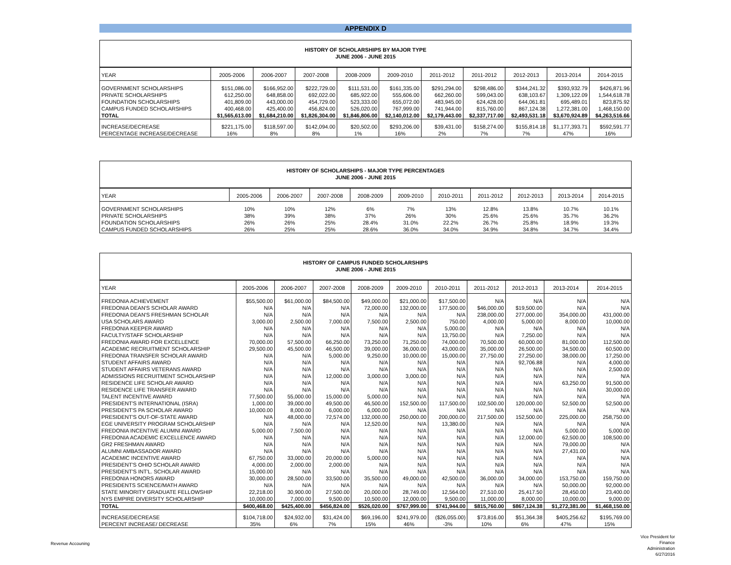APPENDIX D
| HISTORY OF SCHOLARSHIPS BY MAJOR TYPE JUNE 2006 - JUNE 2015 | | | | | | | | | | |
| YEAR | 2005-2006 | 2006-2007 | 2007-2008 | 2008-2009 | 2009-2010 | 2011-2012 | 2011-2012 | 2012-2013 | 2013-2014 | 2014-2015 |
| GOVERNMENT SCHOLARSHIPS | $151,086.00 | $166,952.00 | $222,729.00 | $111,531.00 | $161,335.00 | $291,294.00 | $298,486.00 | $344,241.32 | $393,932.79 | $426,871.96 |
| PRIVATE SCHOLARSHIPS | 612,250.00 | 648,858.00 | 692,022.00 | 685,922.00 | 555,606.00 | 662,260.00 | 599,043.00 | 638,103.67 | 1,309,122.09 | 1,544,618.78 |
| FOUNDATION SCHOLARSHIPS | 401,809.00 | 443,000.00 | 454,729.00 | 523,333.00 | 655,072.00 | 483,945.00 | 624,428.00 | 644,061.81 | 695,489.01 | 823,875.92 |
| CAMPUS FUNDED SCHOLARSHIPS | 400,468.00 | 425,400.00 | 456,824.00 | 526,020.00 | 767,999.00 | 741,944.00 | 815,760.00 | 867,124.38 | 1,272,381.00 | 1,468,150.00 |
| TOTAL | $1,565,613.00 | $1,684,210.00 | $1,826,304.00 | $1,846,806.00 | $2,140,012.00 | $2,179,443.00 | $2,337,717.00 | $2,493,531.18 | $3,670,924.89 | $4,263,516.66 |
| INCREASE/DECREASE | $221,175.00 | $118,597.00 | $142,094.00 | $20,502.00 | $293,206.00 | $39,431.00 | $158,274.00 | $155,814.18 | $1,177,393.71 | $592,591.77 |
| PERCENTAGE INCREASE/DECREASE | 16% | 8% | 8% | 1% | 16% | 2% | 7% | 7% | 47% | 16% |
| HISTORY OF SCHOLARSHIPS - MAJOR TYPE PERCENTAGES JUNE 2006 - JUNE 2015 | | | | | | | | | | |
| YEAR | 2005-2006 | 2006-2007 | 2007-2008 | 2008-2009 | 2009-2010 | 2010-2011 | 2011-2012 | 2012-2013 | 2013-2014 | 2014-2015 |
| GOVERNMENT SCHOLARSHIPS | 10% | 10% | 12% | 6% | 7% | 13% | 12.8% | 13.8% | 10.7% | 10.1% |
| PRIVATE SCHOLARSHIPS | 38% | 39% | 38% | 37% | 26% | 30% | 25.6% | 25.6% | 35.7% | 36.2% |
| FOUNDATION SCHOLARSHIPS | 26% | 26% | 25% | 28.4% | 31.0% | 22.2% | 26.7% | 25.8% | 18.9% | 19.3% |
| CAMPUS FUNDED SCHOLARSHIPS | 26% | 25% | 25% | 28.6% | 36.0% | 34.0% | 34.9% | 34.8% | 34.7% | 34.4% |
| HISTORY OF CAMPUS FUNDED SCHOLARSHIPS JUNE 2006 - JUNE 2015 | | | | | | | | | | |
| YEAR | 2005-2006 | 2006-2007 | 2007-2008 | 2008-2009 | 2009-2010 | 2010-2011 | 2011-2012 | 2012-2013 | 2013-2014 | 2014-2015 |
| FREDONIA ACHIEVEMENT | $55,500.00 | $61,000.00 | $84,500.00 | $49,000.00 | $21,000.00 | $17,500.00 | N/A | N/A | N/A | N/A |
| FREDONIA DEAN'S SCHOLAR AWARD | N/A | N/A | N/A | 72,000.00 | 132,000.00 | 177,500.00 | $46,000.00 | $19,500.00 | N/A | N/A |
| FREDONIA DEAN'S FRESHMAN SCHOLAR | N/A | N/A | N/A | N/A | N/A | N/A | 238,000.00 | 277,000.00 | 354,000.00 | 431,000.00 |
| USA SCHOLARS AWARD | 3,000.00 | 2,500.00 | 7,000.00 | 7,500.00 | 2,500.00 | 750.00 | 4,000.00 | 5,000.00 | 8,000.00 | 10,000.00 |
| FREDONIA KEEPER AWARD | N/A | N/A | N/A | N/A | N/A | 5,000.00 | N/A | N/A | N/A | N/A |
| FACULTY/STAFF SCHOLARSHIP | N/A | N/A | N/A | N/A | N/A | 13,750.00 | N/A | 7,250.00 | N/A | N/A |
| FREDONIA AWARD FOR EXCELLENCE | 70,000.00 | 57,500.00 | 66,250.00 | 73,250.00 | 71,250.00 | 74,000.00 | 70,500.00 | 60,000.00 | 81,000.00 | 112,500.00 |
| ACADEMIC RECRUITMENT SCHOLARSHIP | 29,500.00 | 45,500.00 | 46,500.00 | 39,000.00 | 36,000.00 | 43,000.00 | 35,000.00 | 26,500.00 | 34,500.00 | 60,500.00 |
| FREDONIA TRANSFER SCHOLAR AWARD | N/A | N/A | 5,000.00 | 9,250.00 | 10,000.00 | 15,000.00 | 27,750.00 | 27,250.00 | 38,000.00 | 17,250.00 |
| STUDENT AFFAIRS AWARD | N/A | N/A | N/A | N/A | N/A | N/A | N/A | 92,706.88 | N/A | 4,000.00 |
| STUDENT AFFAIRS VETERANS AWARD | N/A | N/A | N/A | N/A | N/A | N/A | N/A | N/A | N/A | 2,500.00 |
| ADMISSIONS RECRUITMENT SCHOLARSHIP | N/A | N/A | 12,000.00 | 3,000.00 | 3,000.00 | N/A | N/A | N/A | N/A | N/A |
| RESIDENCE LIFE SCHOLAR AWARD | N/A | N/A | N/A | N/A | N/A | N/A | N/A | N/A | 63,250.00 | 91,500.00 |
| RESIDENCE LIFE TRANSFER AWARD | N/A | N/A | N/A | N/A | N/A | N/A | N/A | N/A | N/A | 30,000.00 |
| TALENT INCENTIVE AWARD | 77,500.00 | 55,000.00 | 15,000.00 | 5,000.00 | N/A | N/A | N/A | N/A | N/A | N/A |
| PRESIDENT'S INTERNATIONAL (ISRA) | 1,000.00 | 39,000.00 | 49,500.00 | 46,500.00 | 152,500.00 | 117,500.00 | 102,500.00 | 120,000.00 | 52,500.00 | 52,500.00 |
| PRESIDENT'S PA SCHOLAR AWARD | 10,000.00 | 8,000.00 | 6,000.00 | 6,000.00 | N/A | N/A | N/A | N/A | N/A | N/A |
| PRESIDENT'S OUT-OF-STATE AWARD | N/A | 48,000.00 | 72,574.00 | 132,000.00 | 250,000.00 | 200,000.00 | 217,500.00 | 152,500.00 | 225,000.00 | 258,750.00 |
| EGE UNIVERSITY PROGRAM SCHOLARSHIP | N/A | N/A | N/A | 12,520.00 | N/A | 13,380.00 | N/A | N/A | N/A | N/A |
| FREDONIA INCENTIVE ALUMNI AWARD | 5,000.00 | 7,500.00 | N/A | N/A | N/A | N/A | N/A | N/A | 5,000.00 | 5,000.00 |
| FREDONIA ACADEMIC EXCELLENCE AWARD | N/A | N/A | N/A | N/A | N/A | N/A | N/A | 12,000.00 | 62,500.00 | 108,500.00 |
| GR2 FRESHMAN AWARD | N/A | N/A | N/A | N/A | N/A | N/A | N/A | N/A | 79,000.00 | N/A |
| ALUMNI AMBASSADOR AWARD | N/A | N/A | N/A | N/A | N/A | N/A | N/A | N/A | 27,431.00 | N/A |
| ACADEMIC INCENTIVE AWARD | 67,750.00 | 33,000.00 | 20,000.00 | 5,000.00 | N/A | N/A | N/A | N/A | N/A | N/A |
| PRESIDENT'S OHIO SCHOLAR AWARD | 4,000.00 | 2,000.00 | 2,000.00 | N/A | N/A | N/A | N/A | N/A | N/A | N/A |
| PRESIDENT'S INT'L. SCHOLAR AWARD | 15,000.00 | N/A | N/A | N/A | N/A | N/A | N/A | N/A | N/A | N/A |
| FREDONIA HONORS AWARD | 30,000.00 | 28,500.00 | 33,500.00 | 35,500.00 | 49,000.00 | 42,500.00 | 36,000.00 | 34,000.00 | 153,750.00 | 159,750.00 |
| PRESIDENTS SCIENCE/MATH AWARD | N/A | N/A | N/A | N/A | N/A | N/A | N/A | N/A | 50,000.00 | 92,000.00 |
| STATE MINORITY GRADUATE FELLOWSHIP | 22,218.00 | 30,900.00 | 27,500.00 | 20,000.00 | 28,749.00 | 12,564.00 | 27,510.00 | 25,417.50 | 28,450.00 | 23,400.00 |
| NYS EMPIRE DIVERSITY SCHOLARSHIP | 10,000.00 | 7,000.00 | 9,500.00 | 10,500.00 | 12,000.00 | 9,500.00 | 11,000.00 | 8,000.00 | 10,000.00 | 9,000.00 |
| TOTAL | $400,468.00 | $425,400.00 | $456,824.00 | $526,020.00 | $767,999.00 | $741,944.00 | $815,760.00 | $867,124.38 | $1,272,381.00 | $1,468,150.00 |
| INCREASE/DECREASE | $104,718.00 | $24,932.00 | $31,424.00 | $69,196.00 | $241,979.00 | ($26,055.00) | $73,816.00 | $51,364.38 | $405,256.62 | $195,769.00 |
| PERCENT INCREASE/ DECREASE | 35% | 6% | 7% | 15% | 46% | -3% | 10% | 6% | 47% | 15% |
Revenue Accouning
Vice President for Finance Administration 6/27/2016